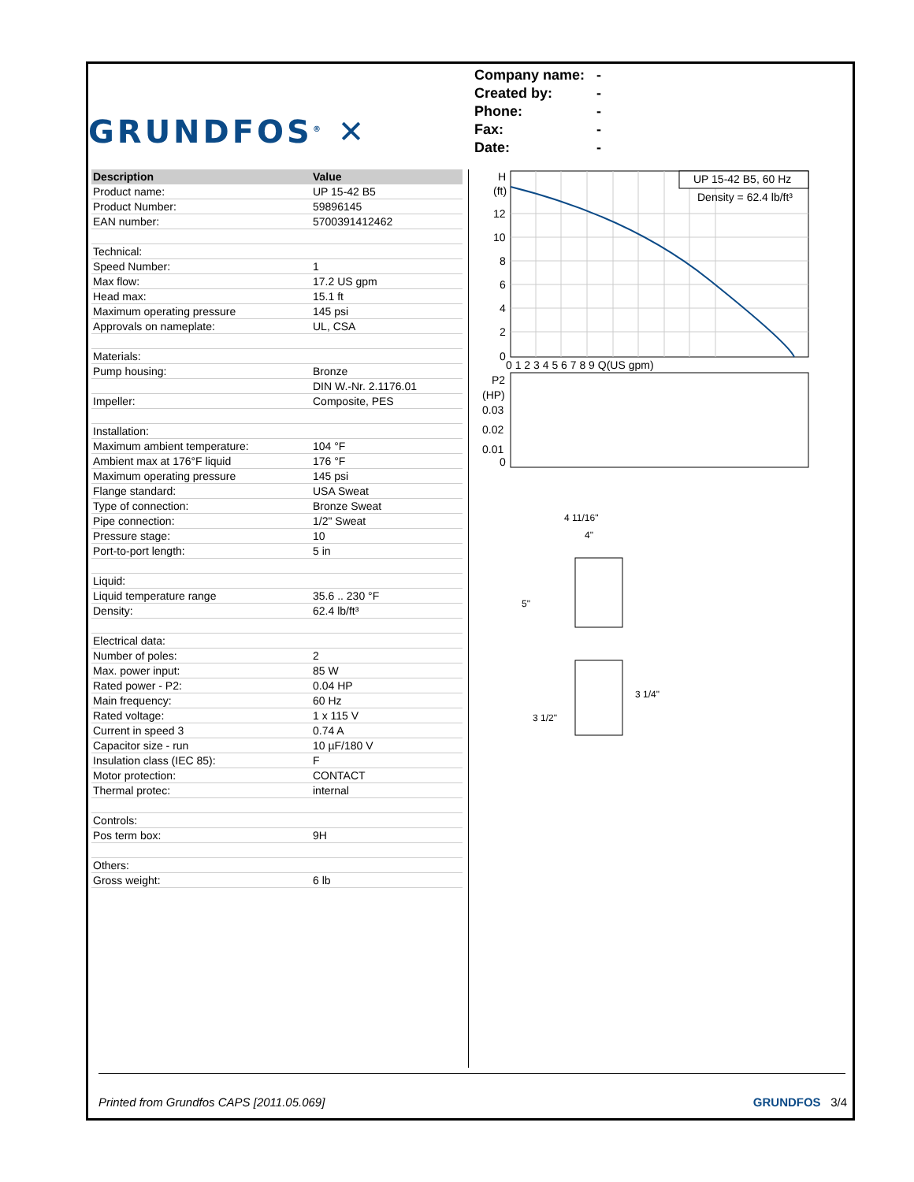GRUNDFOS<sup>®</sup> ✕
Company name: -
Created by: -
Phone: -
Fax: -
Date: -
| Description | Value |
| --- | --- |
| Product name: | UP 15-42 B5 |
| Product Number: | 59896145 |
| EAN number: | 5700391412462 |
| Technical: | |
| Speed Number: | 1 |
| Max flow: | 17.2 US gpm |
| Head max: | 15.1 ft |
| Maximum operating pressure | 145 psi |
| Approvals on nameplate: | UL, CSA |
| Materials: | |
| Pump housing: | Bronze |
| | DIN W.-Nr. 2.1176.01 |
| Impeller: | Composite, PES |
| Installation: | |
| Maximum ambient temperature: | 104 °F |
| Ambient max at 176°F liquid | 176 °F |
| Maximum operating pressure | 145 psi |
| Flange standard: | USA Sweat |
| Type of connection: | Bronze Sweat |
| Pipe connection: | 1/2" Sweat |
| Pressure stage: | 10 |
| Port-to-port length: | 5 in |
| Liquid: | |
| Liquid temperature range | 35.6 .. 230 °F |
| Density: | 62.4 lb/ft³ |
| Electrical data: | |
| Number of poles: | 2 |
| Max. power input: | 85 W |
| Rated power - P2: | 0.04 HP |
| Main frequency: | 60 Hz |
| Rated voltage: | 1 x 115 V |
| Current in speed 3 | 0.74 A |
| Capacitor size - run | 10 µF/180 V |
| Insulation class (IEC 85): | F |
| Motor protection: | CONTACT |
| Thermal protec: | internal |
| Controls: | |
| Pos term box: | 9H |
| Others: | |
| Gross weight: | 6 lb |
UP 15-42 B5, 60 Hz
Density = 62.4 lb/ft³
H
(ft)
12
10
8
6
4
2
0
0 1 2 3 4 5 6 7 8 9 Q(US gpm)
P2
(HP)
0.03
0.02
0.01
0
4 11/16"
4"
5"
3 1/2"
3 1/4"
Printed from Grundfos CAPS [2011.05.069] GRUNDFOS 3/4